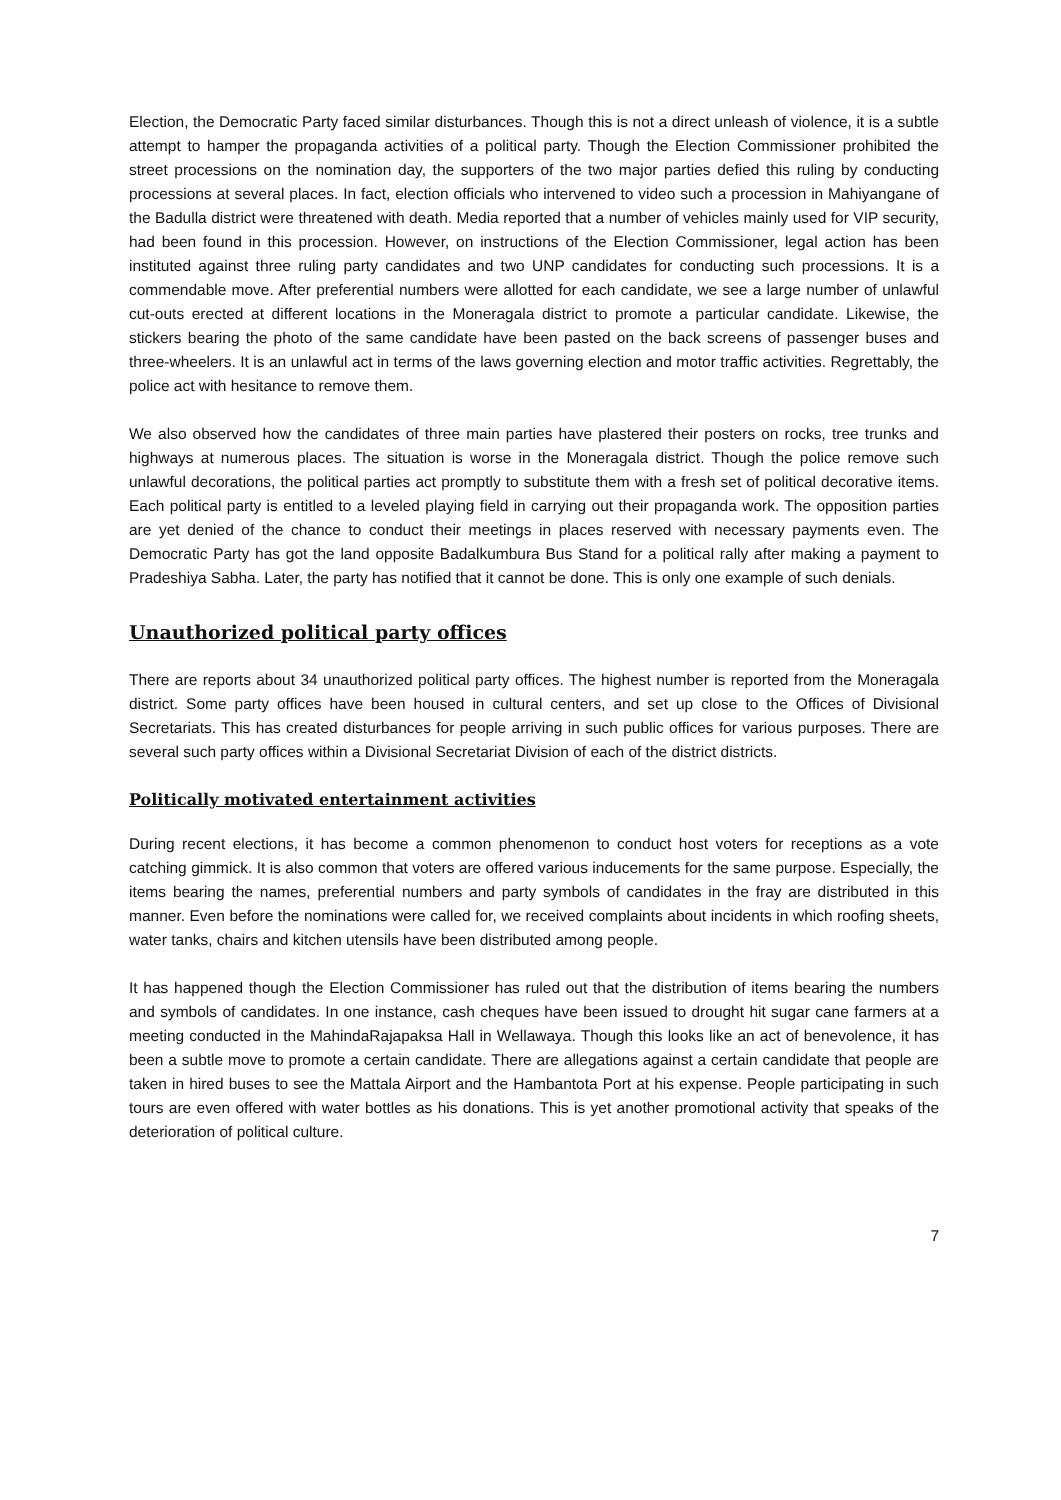Election, the Democratic Party faced similar disturbances. Though this is not a direct unleash of violence, it is a subtle attempt to hamper the propaganda activities of a political party. Though the Election Commissioner prohibited the street processions on the nomination day, the supporters of the two major parties defied this ruling by conducting processions at several places. In fact, election officials who intervened to video such a procession in Mahiyangane of the Badulla district were threatened with death. Media reported that a number of vehicles mainly used for VIP security, had been found in this procession. However, on instructions of the Election Commissioner, legal action has been instituted against three ruling party candidates and two UNP candidates for conducting such processions. It is a commendable move. After preferential numbers were allotted for each candidate, we see a large number of unlawful cut-outs erected at different locations in the Moneragala district to promote a particular candidate. Likewise, the stickers bearing the photo of the same candidate have been pasted on the back screens of passenger buses and three-wheelers. It is an unlawful act in terms of the laws governing election and motor traffic activities. Regrettably, the police act with hesitance to remove them.
We also observed how the candidates of three main parties have plastered their posters on rocks, tree trunks and highways at numerous places. The situation is worse in the Moneragala district. Though the police remove such unlawful decorations, the political parties act promptly to substitute them with a fresh set of political decorative items. Each political party is entitled to a leveled playing field in carrying out their propaganda work. The opposition parties are yet denied of the chance to conduct their meetings in places reserved with necessary payments even. The Democratic Party has got the land opposite Badalkumbura Bus Stand for a political rally after making a payment to Pradeshiya Sabha. Later, the party has notified that it cannot be done. This is only one example of such denials.
Unauthorized political party offices
There are reports about 34 unauthorized political party offices. The highest number is reported from the Moneragala district. Some party offices have been housed in cultural centers, and set up close to the Offices of Divisional Secretariats. This has created disturbances for people arriving in such public offices for various purposes. There are several such party offices within a Divisional Secretariat Division of each of the district districts.
Politically motivated entertainment activities
During recent elections, it has become a common phenomenon to conduct host voters for receptions as a vote catching gimmick. It is also common that voters are offered various inducements for the same purpose. Especially, the items bearing the names, preferential numbers and party symbols of candidates in the fray are distributed in this manner. Even before the nominations were called for, we received complaints about incidents in which roofing sheets, water tanks, chairs and kitchen utensils have been distributed among people.
It has happened though the Election Commissioner has ruled out that the distribution of items bearing the numbers and symbols of candidates. In one instance, cash cheques have been issued to drought hit sugar cane farmers at a meeting conducted in the MahindaRajapaksa Hall in Wellawaya. Though this looks like an act of benevolence, it has been a subtle move to promote a certain candidate. There are allegations against a certain candidate that people are taken in hired buses to see the Mattala Airport and the Hambantota Port at his expense. People participating in such tours are even offered with water bottles as his donations. This is yet another promotional activity that speaks of the deterioration of political culture.
7